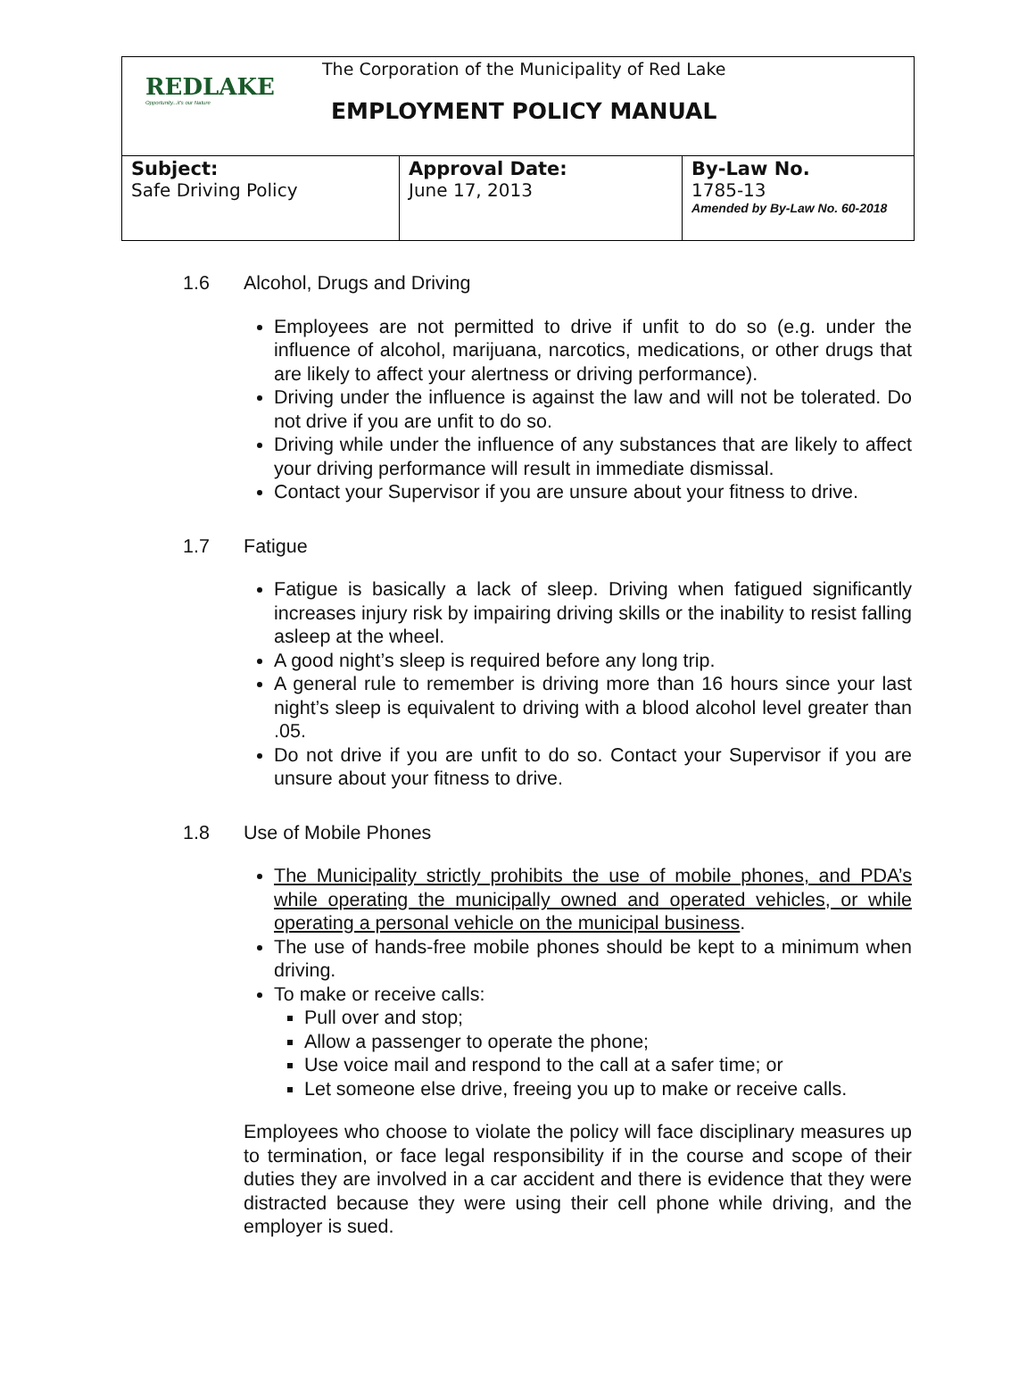REDLAKE
Opportunity...it's our Nature
The Corporation of the Municipality of Red Lake
EMPLOYMENT POLICY MANUAL
| Subject: Safe Driving Policy | Approval Date: June 17, 2013 | By-Law No. 1785-13 Amended by By-Law No. 60-2018 |
1.6 Alcohol, Drugs and Driving
Employees are not permitted to drive if unfit to do so (e.g. under the influence of alcohol, marijuana, narcotics, medications, or other drugs that are likely to affect your alertness or driving performance).
Driving under the influence is against the law and will not be tolerated. Do not drive if you are unfit to do so.
Driving while under the influence of any substances that are likely to affect your driving performance will result in immediate dismissal.
Contact your Supervisor if you are unsure about your fitness to drive.
1.7 Fatigue
Fatigue is basically a lack of sleep. Driving when fatigued significantly increases injury risk by impairing driving skills or the inability to resist falling asleep at the wheel.
A good night’s sleep is required before any long trip.
A general rule to remember is driving more than 16 hours since your last night’s sleep is equivalent to driving with a blood alcohol level greater than .05.
Do not drive if you are unfit to do so. Contact your Supervisor if you are unsure about your fitness to drive.
1.8 Use of Mobile Phones
The Municipality strictly prohibits the use of mobile phones, and PDA’s while operating the municipally owned and operated vehicles, or while operating a personal vehicle on the municipal business.
The use of hands-free mobile phones should be kept to a minimum when driving.
To make or receive calls:
Pull over and stop;
Allow a passenger to operate the phone;
Use voice mail and respond to the call at a safer time; or
Let someone else drive, freeing you up to make or receive calls.
Employees who choose to violate the policy will face disciplinary measures up to termination, or face legal responsibility if in the course and scope of their duties they are involved in a car accident and there is evidence that they were distracted because they were using their cell phone while driving, and the employer is sued.